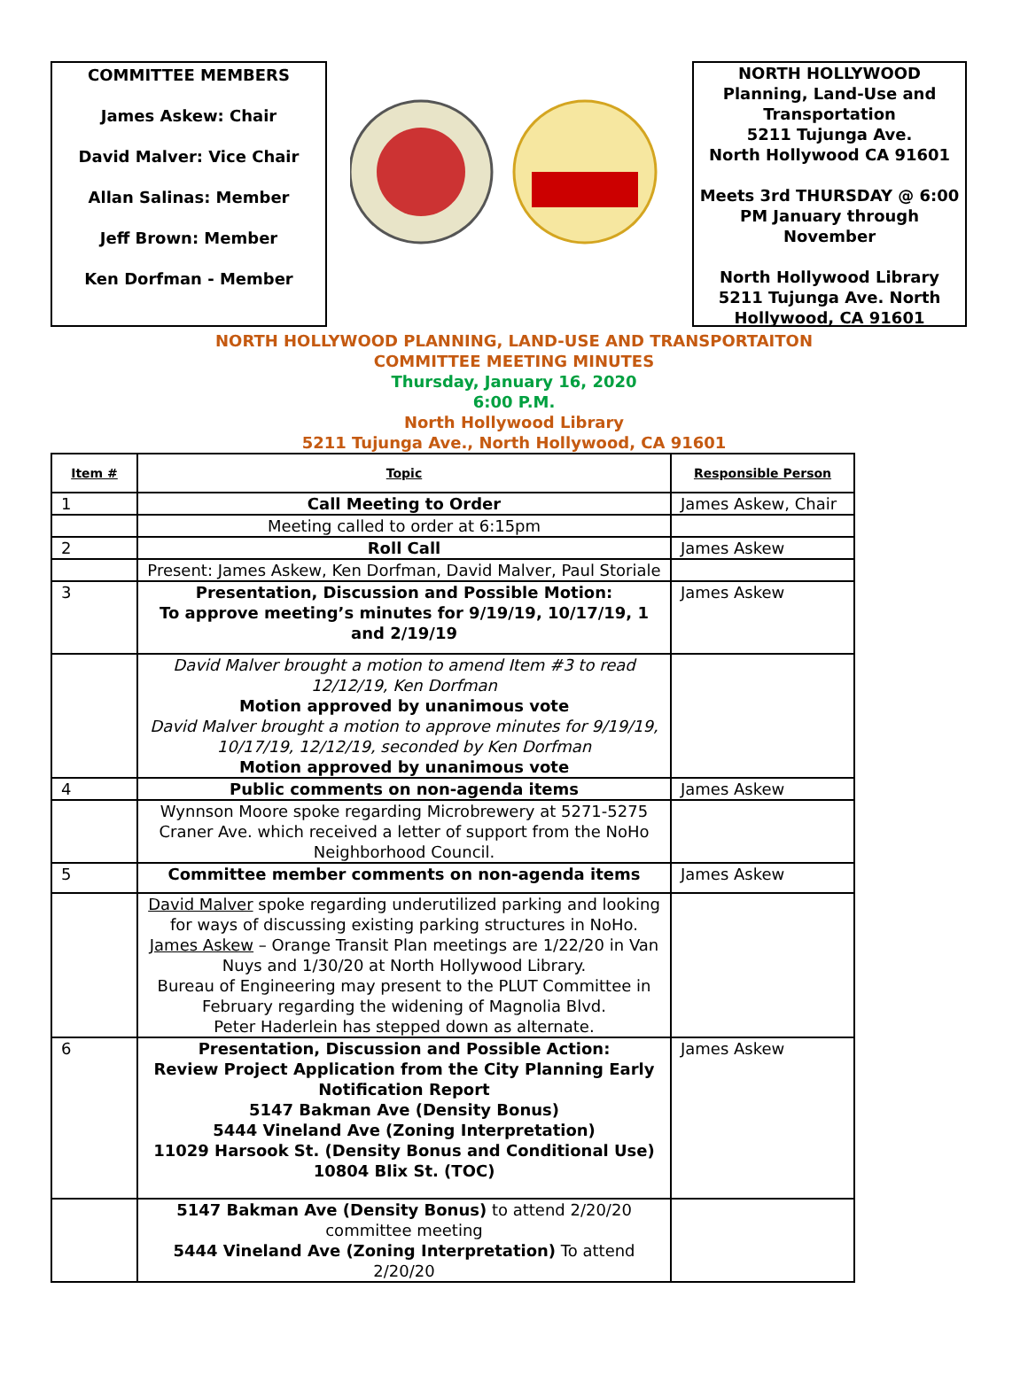COMMITTEE MEMBERS
James Askew: Chair
David Malver: Vice Chair
Allan Salinas: Member
Jeff Brown: Member
Ken Dorfman - Member
NORTH HOLLYWOOD
Planning, Land-Use and Transportation
5211 Tujunga Ave.
North Hollywood CA 91601
Meets 3rd THURSDAY @ 6:00 PM January through November
North Hollywood Library
5211 Tujunga Ave. North Hollywood, CA 91601
NORTH HOLLYWOOD PLANNING, LAND-USE AND TRANSPORTAITON
COMMITTEE MEETING MINUTES
Thursday, January 16, 2020
6:00 P.M.
North Hollywood Library
5211 Tujunga Ave., North Hollywood, CA 91601
| Item # | Topic | Responsible Person |
| --- | --- | --- |
| 1 | Call Meeting to Order | James Askew, Chair |
| | Meeting called to order at 6:15pm | |
| 2 | Roll Call | James Askew |
| | Present: James Askew, Ken Dorfman, David Malver, Paul Storiale | |
| 3 | Presentation, Discussion and Possible Motion: To approve meeting’s minutes for 9/19/19, 10/17/19, 1 and 2/19/19 | James Askew |
| | David Malver brought a motion to amend Item #3 to read 12/12/19, Ken Dorfman Motion approved by unanimous vote David Malver brought a motion to approve minutes for 9/19/19, 10/17/19, 12/12/19, seconded by Ken Dorfman Motion approved by unanimous vote | |
| 4 | Public comments on non-agenda items | James Askew |
| | Wynnson Moore spoke regarding Microbrewery at 5271-5275 Craner Ave. which received a letter of support from the NoHo Neighborhood Council. | |
| 5 | Committee member comments on non-agenda items | James Askew |
| | David Malver spoke regarding underutilized parking and looking for ways of discussing existing parking structures in NoHo. James Askew – Orange Transit Plan meetings are 1/22/20 in Van Nuys and 1/30/20 at North Hollywood Library. Bureau of Engineering may present to the PLUT Committee in February regarding the widening of Magnolia Blvd. Peter Haderlein has stepped down as alternate. | |
| 6 | Presentation, Discussion and Possible Action: Review Project Application from the City Planning Early Notification Report 5147 Bakman Ave (Density Bonus) 5444 Vineland Ave (Zoning Interpretation) 11029 Harsook St. (Density Bonus and Conditional Use) 10804 Blix St. (TOC) | James Askew |
| | 5147 Bakman Ave (Density Bonus) to attend 2/20/20 committee meeting 5444 Vineland Ave (Zoning Interpretation) To attend 2/20/20 | |